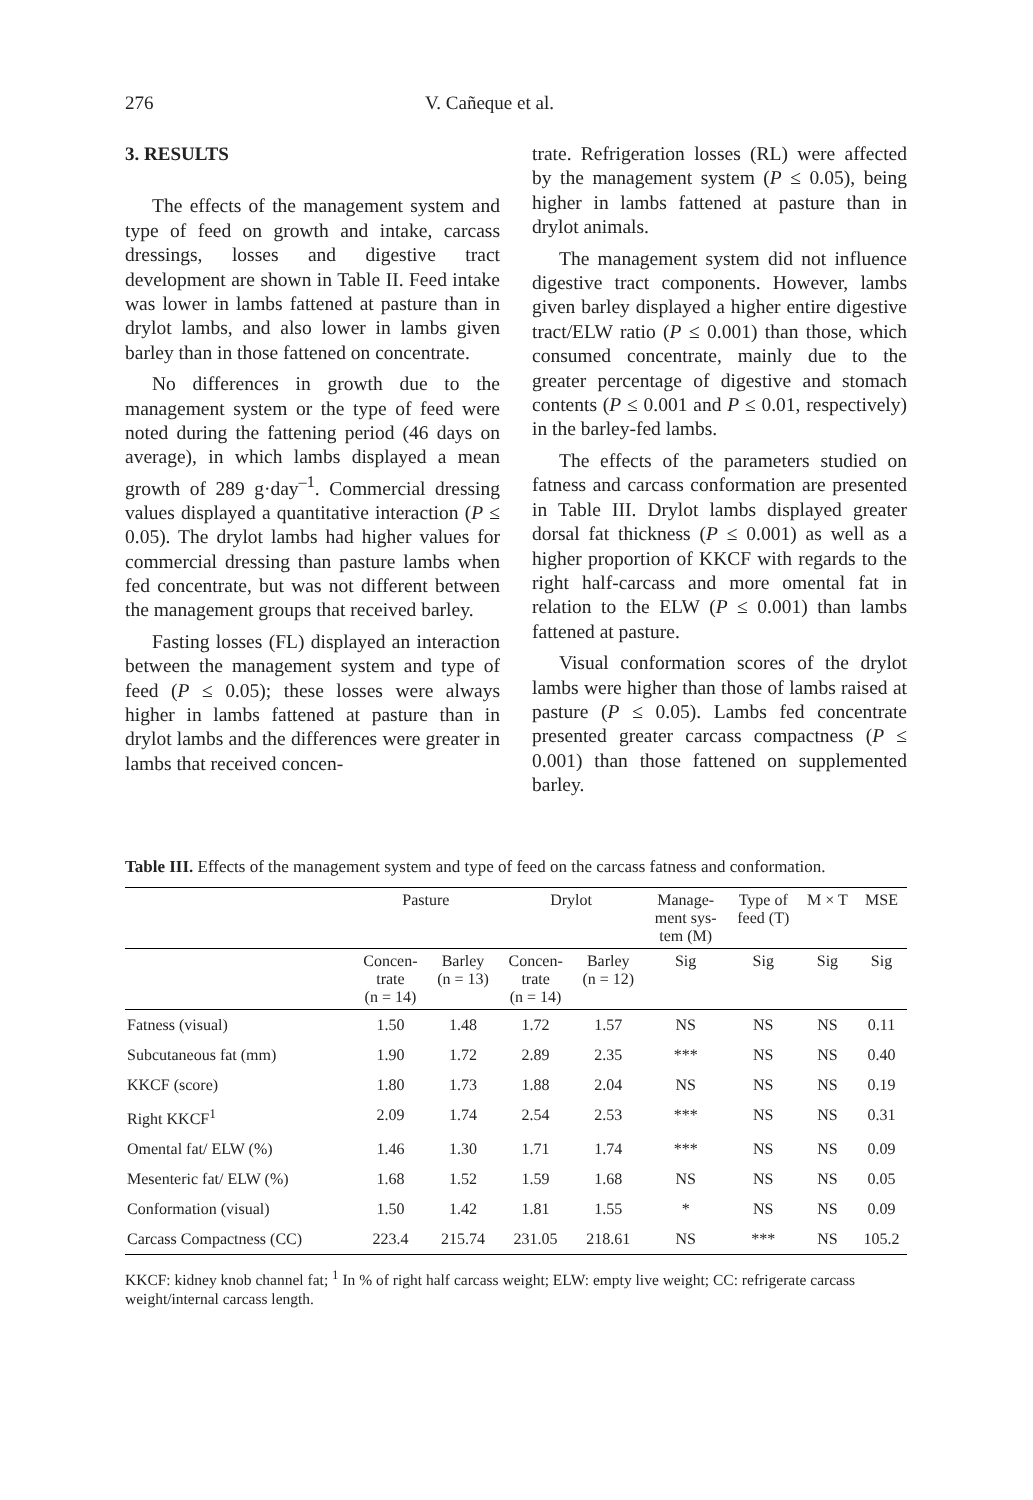276 V. Cañeque et al.
3. RESULTS
The effects of the management system and type of feed on growth and intake, carcass dressings, losses and digestive tract development are shown in Table II. Feed intake was lower in lambs fattened at pasture than in drylot lambs, and also lower in lambs given barley than in those fattened on concentrate.
No differences in growth due to the management system or the type of feed were noted during the fattening period (46 days on average), in which lambs displayed a mean growth of 289 g·day<sup>–1</sup>. Commercial dressing values displayed a quantitative interaction (P ≤ 0.05). The drylot lambs had higher values for commercial dressing than pasture lambs when fed concentrate, but was not different between the management groups that received barley.
Fasting losses (FL) displayed an interaction between the management system and type of feed (P ≤ 0.05); these losses were always higher in lambs fattened at pasture than in drylot lambs and the differences were greater in lambs that received concen-
trate. Refrigeration losses (RL) were affected by the management system (P ≤ 0.05), being higher in lambs fattened at pasture than in drylot animals.
The management system did not influence digestive tract components. However, lambs given barley displayed a higher entire digestive tract/ELW ratio (P ≤ 0.001) than those, which consumed concentrate, mainly due to the greater percentage of digestive and stomach contents (P ≤ 0.001 and P ≤ 0.01, respectively) in the barley-fed lambs.
The effects of the parameters studied on fatness and carcass conformation are presented in Table III. Drylot lambs displayed greater dorsal fat thickness (P ≤ 0.001) as well as a higher proportion of KKCF with regards to the right half-carcass and more omental fat in relation to the ELW (P ≤ 0.001) than lambs fattened at pasture.
Visual conformation scores of the drylot lambs were higher than those of lambs raised at pasture (P ≤ 0.05). Lambs fed concentrate presented greater carcass compactness (P ≤ 0.001) than those fattened on supplemented barley.
Table III. Effects of the management system and type of feed on the carcass fatness and conformation.
| | Pasture | | Drylot | | Manage- ment sys- tem (M) | Type of feed (T) | M × T | MSE |
| --- | --- | --- | --- | --- | --- | --- | --- | --- |
| | Concen- trate (n = 14) | Barley (n = 13) | Concen- trate (n = 14) | Barley (n = 12) | Sig | Sig | Sig | Sig |
| Fatness (visual) | 1.50 | 1.48 | 1.72 | 1.57 | NS | NS | NS | 0.11 |
| Subcutaneous fat (mm) | 1.90 | 1.72 | 2.89 | 2.35 | *** | NS | NS | 0.40 |
| KKCF (score) | 1.80 | 1.73 | 1.88 | 2.04 | NS | NS | NS | 0.19 |
| Right KKCF<sup>1</sup> | 2.09 | 1.74 | 2.54 | 2.53 | *** | NS | NS | 0.31 |
| Omental fat/ ELW (%) | 1.46 | 1.30 | 1.71 | 1.74 | *** | NS | NS | 0.09 |
| Mesenteric fat/ ELW (%) | 1.68 | 1.52 | 1.59 | 1.68 | NS | NS | NS | 0.05 |
| Conformation (visual) | 1.50 | 1.42 | 1.81 | 1.55 | * | NS | NS | 0.09 |
| Carcass Compactness (CC) | 223.4 | 215.74 | 231.05 | 218.61 | NS | *** | NS | 105.2 |
KKCF: kidney knob channel fat; <sup>1</sup> In % of right half carcass weight; ELW: empty live weight; CC: refrigerate carcass weight/internal carcass length.